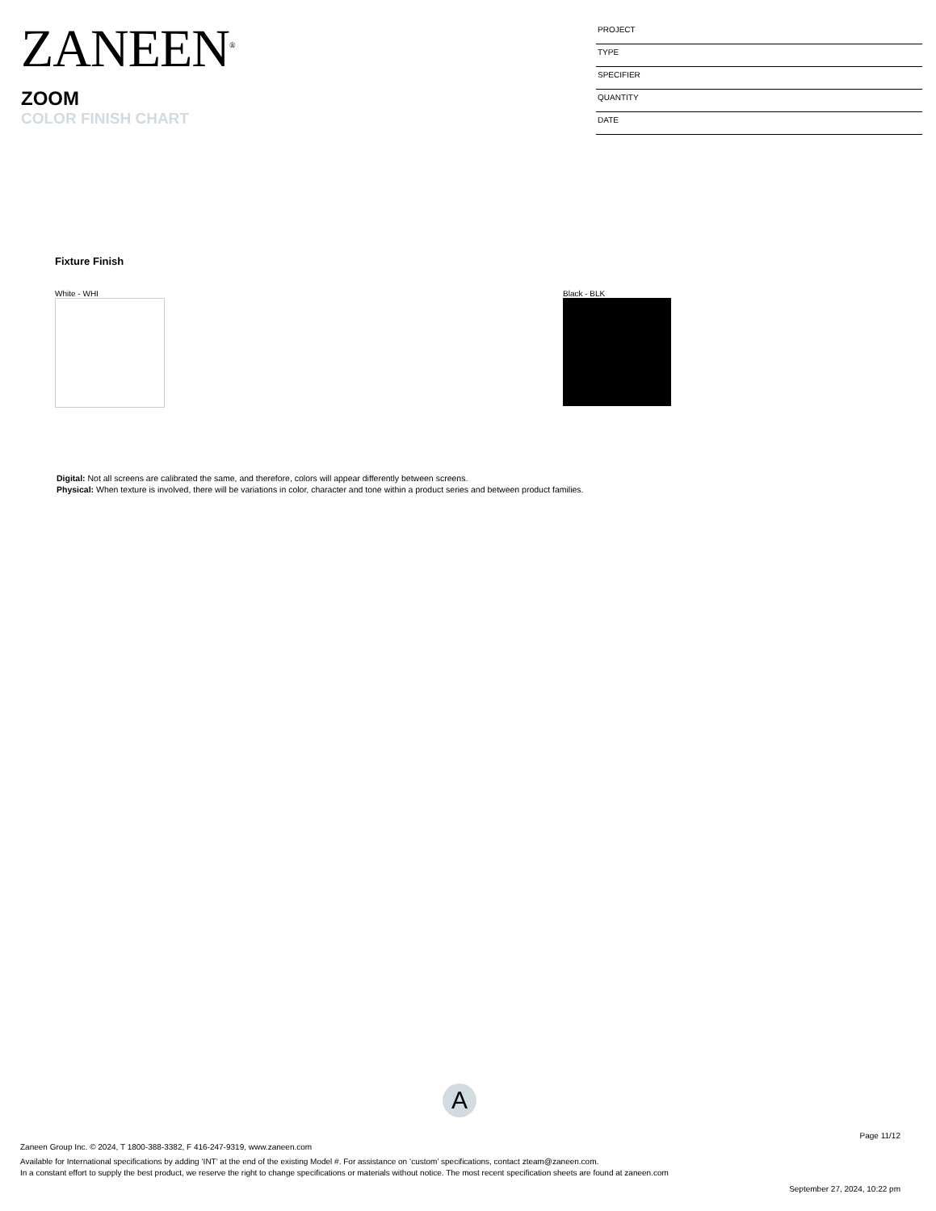ZANEEN<sup>®</sup>
ZOOM
COLOR FINISH CHART
PROJECT
TYPE
SPECIFIER
QUANTITY
DATE
Fixture Finish
White - WHI Black - BLK
Digital: Not all screens are calibrated the same, and therefore, colors will appear differently between screens.
Physical: When texture is involved, there will be variations in color, character and tone within a product series and between product families.
A
Page 11/12
Zaneen Group Inc. © 2024, T 1800-388-3382, F 416-247-9319, www.zaneen.com
Available for International specifications by adding ‘INT’ at the end of the existing Model #. For assistance on ‘custom’ specifications, contact zteam@zaneen.com.
In a constant effort to supply the best product, we reserve the right to change specifications or materials without notice. The most recent specification sheets are found at zaneen.com
September 27, 2024, 10:22 pm